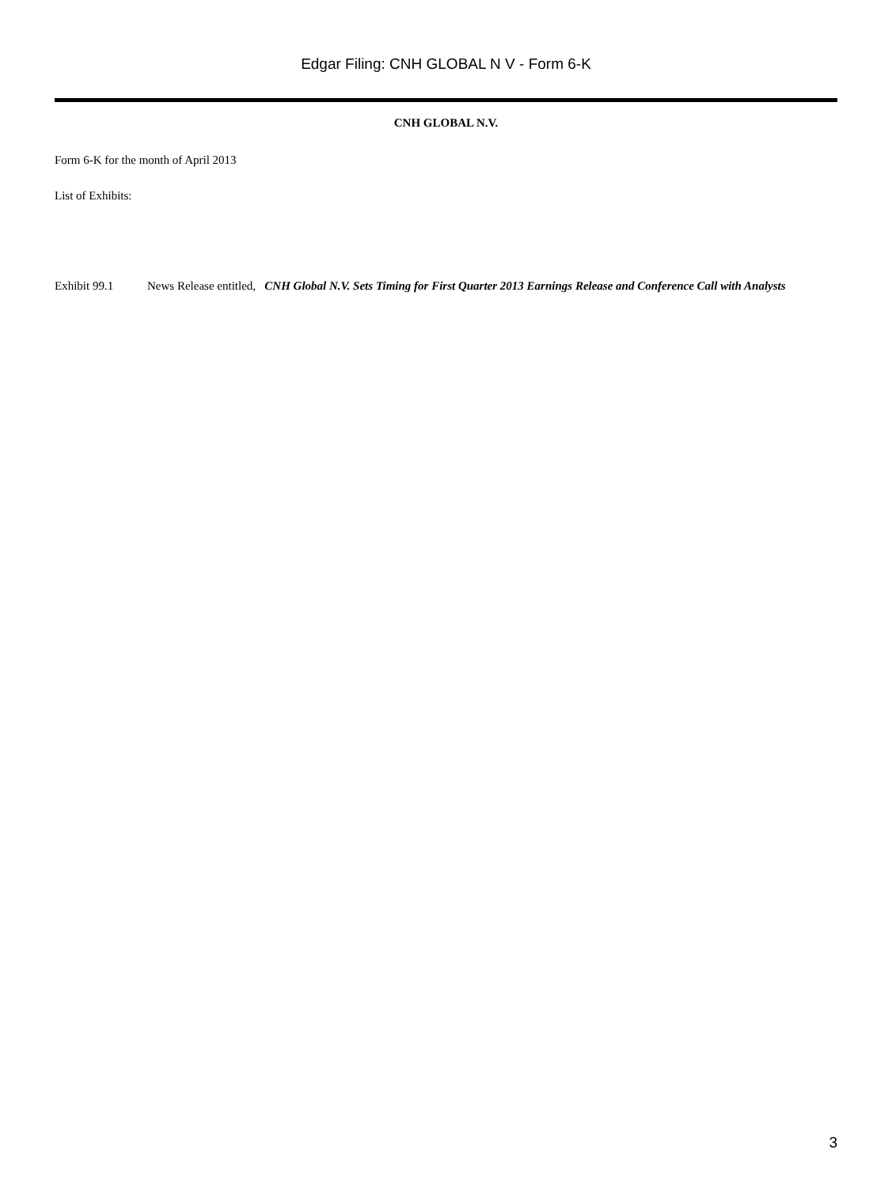Edgar Filing: CNH GLOBAL N V - Form 6-K
CNH GLOBAL N.V.
Form 6-K for the month of April 2013
List of Exhibits:
Exhibit 99.1 News Release entitled, CNH Global N.V. Sets Timing for First Quarter 2013 Earnings Release and Conference Call with Analysts
3